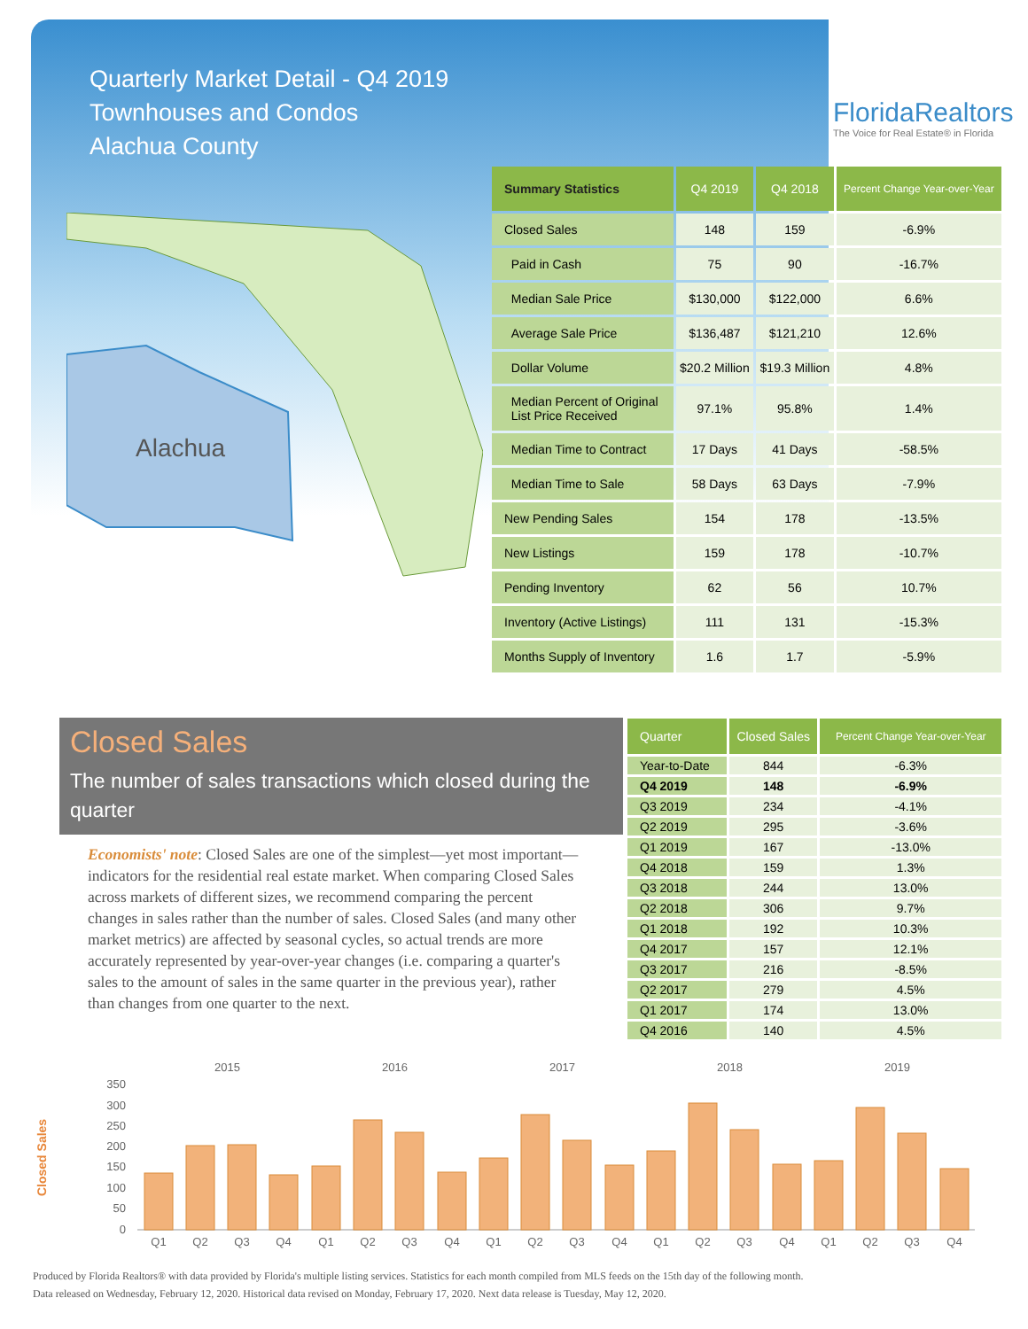Quarterly Market Detail - Q4 2019
Townhouses and Condos
Alachua County
FloridaRealtors
The Voice for Real Estate® in Florida
Alachua
| Summary Statistics | Q4 2019 | Q4 2018 | Percent Change Year-over-Year |
| --- | --- | --- | --- |
| Closed Sales | 148 | 159 | -6.9% |
| Paid in Cash | 75 | 90 | -16.7% |
| Median Sale Price | $130,000 | $122,000 | 6.6% |
| Average Sale Price | $136,487 | $121,210 | 12.6% |
| Dollar Volume | $20.2 Million | $19.3 Million | 4.8% |
| Median Percent of Original List Price Received | 97.1% | 95.8% | 1.4% |
| Median Time to Contract | 17 Days | 41 Days | -58.5% |
| Median Time to Sale | 58 Days | 63 Days | -7.9% |
| New Pending Sales | 154 | 178 | -13.5% |
| New Listings | 159 | 178 | -10.7% |
| Pending Inventory | 62 | 56 | 10.7% |
| Inventory (Active Listings) | 111 | 131 | -15.3% |
| Months Supply of Inventory | 1.6 | 1.7 | -5.9% |
Closed Sales
The number of sales transactions which closed during the quarter
Economists' note: Closed Sales are one of the simplest—yet most important—indicators for the residential real estate market. When comparing Closed Sales across markets of different sizes, we recommend comparing the percent changes in sales rather than the number of sales. Closed Sales (and many other market metrics) are affected by seasonal cycles, so actual trends are more accurately represented by year-over-year changes (i.e. comparing a quarter's sales to the amount of sales in the same quarter in the previous year), rather than changes from one quarter to the next.
| Quarter | Closed Sales | Percent Change Year-over-Year |
| --- | --- | --- |
| Year-to-Date | 844 | -6.3% |
| Q4 2019 | 148 | -6.9% |
| Q3 2019 | 234 | -4.1% |
| Q2 2019 | 295 | -3.6% |
| Q1 2019 | 167 | -13.0% |
| Q4 2018 | 159 | 1.3% |
| Q3 2018 | 244 | 13.0% |
| Q2 2018 | 306 | 9.7% |
| Q1 2018 | 192 | 10.3% |
| Q4 2017 | 157 | 12.1% |
| Q3 2017 | 216 | -8.5% |
| Q2 2017 | 279 | 4.5% |
| Q1 2017 | 174 | 13.0% |
| Q4 2016 | 140 | 4.5% |
Closed Sales
2015
2016
2017
2018
2019
350
300
250
200
150
100
50
0
Q1
Q2
Q3
Q4
Q1
Q2
Q3
Q4
Q1
Q2
Q3
Q4
Q1
Q2
Q3
Q4
Q1
Q2
Q3
Q4
Produced by Florida Realtors® with data provided by Florida's multiple listing services. Statistics for each month compiled from MLS feeds on the 15th day of the following month.
Data released on Wednesday, February 12, 2020. Historical data revised on Monday, February 17, 2020. Next data release is Tuesday, May 12, 2020.